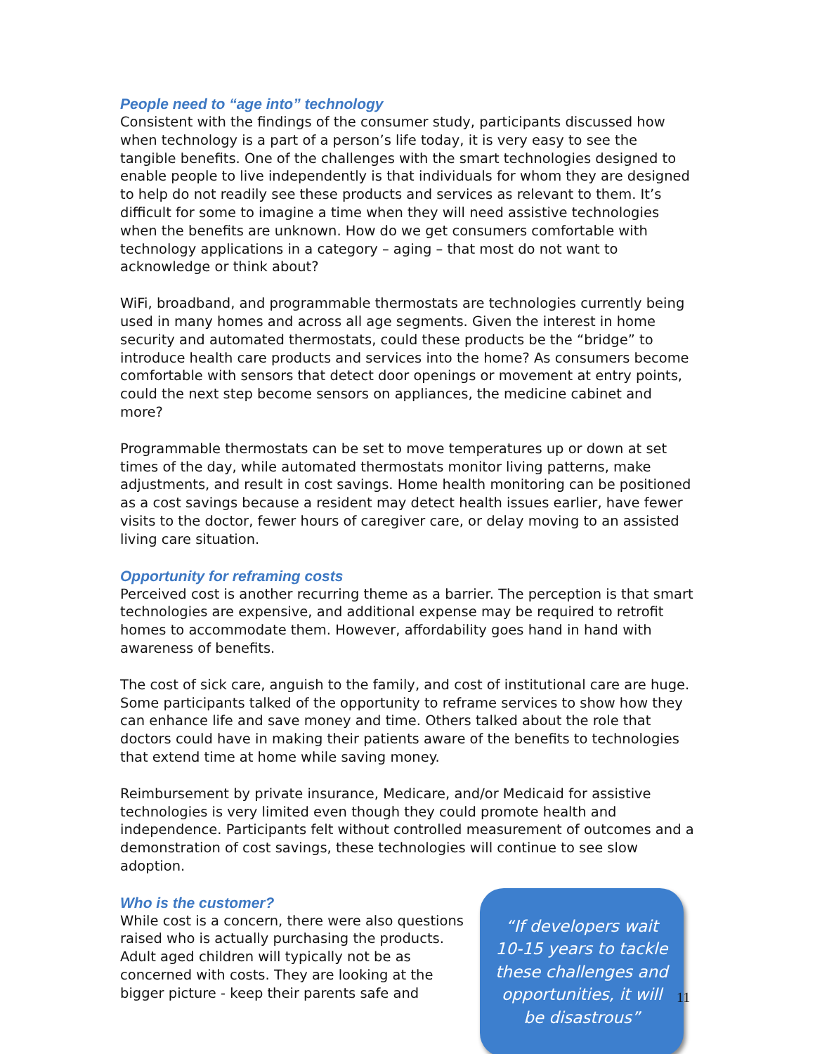People need to “age into” technology
Consistent with the findings of the consumer study, participants discussed how when technology is a part of a person’s life today, it is very easy to see the tangible benefits. One of the challenges with the smart technologies designed to enable people to live independently is that individuals for whom they are designed to help do not readily see these products and services as relevant to them. It’s difficult for some to imagine a time when they will need assistive technologies when the benefits are unknown. How do we get consumers comfortable with technology applications in a category – aging – that most do not want to acknowledge or think about?
WiFi, broadband, and programmable thermostats are technologies currently being used in many homes and across all age segments. Given the interest in home security and automated thermostats, could these products be the “bridge” to introduce health care products and services into the home? As consumers become comfortable with sensors that detect door openings or movement at entry points, could the next step become sensors on appliances, the medicine cabinet and more?
Programmable thermostats can be set to move temperatures up or down at set times of the day, while automated thermostats monitor living patterns, make adjustments, and result in cost savings. Home health monitoring can be positioned as a cost savings because a resident may detect health issues earlier, have fewer visits to the doctor, fewer hours of caregiver care, or delay moving to an assisted living care situation.
Opportunity for reframing costs
Perceived cost is another recurring theme as a barrier. The perception is that smart technologies are expensive, and additional expense may be required to retrofit homes to accommodate them. However, affordability goes hand in hand with awareness of benefits.
The cost of sick care, anguish to the family, and cost of institutional care are huge. Some participants talked of the opportunity to reframe services to show how they can enhance life and save money and time. Others talked about the role that doctors could have in making their patients aware of the benefits to technologies that extend time at home while saving money.
Reimbursement by private insurance, Medicare, and/or Medicaid for assistive technologies is very limited even though they could promote health and independence. Participants felt without controlled measurement of outcomes and a demonstration of cost savings, these technologies will continue to see slow adoption.
Who is the customer?
While cost is a concern, there were also questions raised who is actually purchasing the products. Adult aged children will typically not be as concerned with costs. They are looking at the bigger picture - keep their parents safe and
“If developers wait
10-15 years to tackle
these challenges and
opportunities, it will
be disastrous”
11